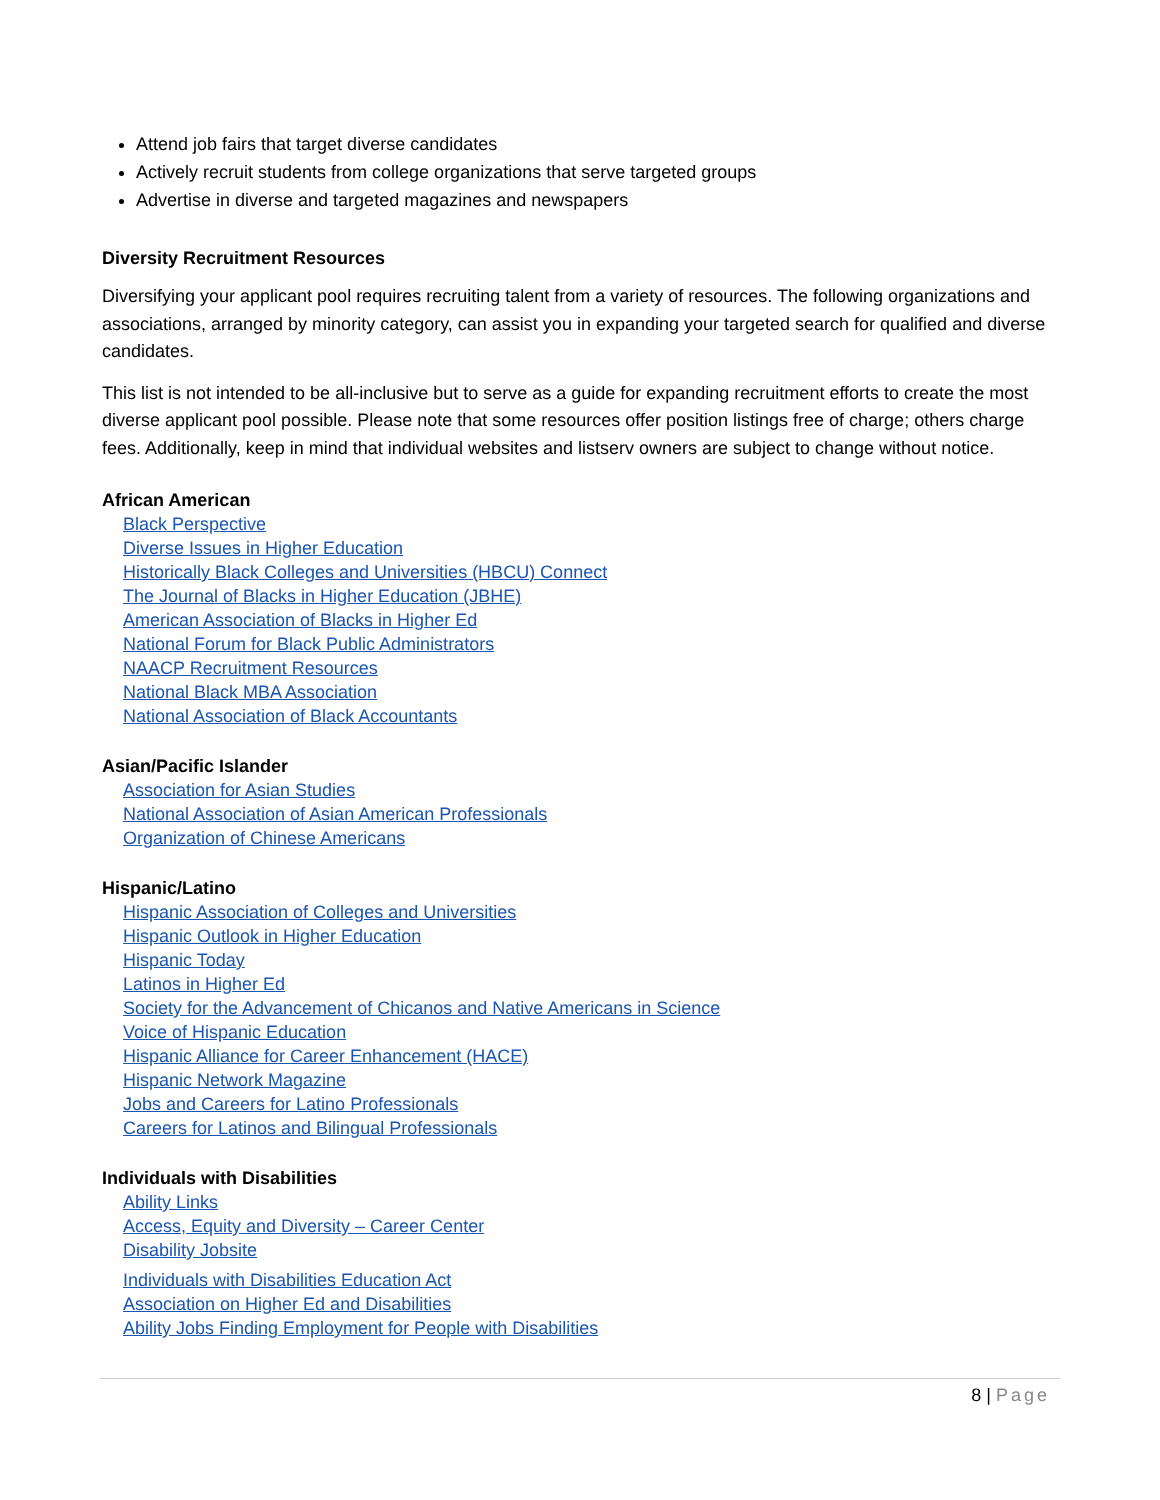Attend job fairs that target diverse candidates
Actively recruit students from college organizations that serve targeted groups
Advertise in diverse and targeted magazines and newspapers
Diversity Recruitment Resources
Diversifying your applicant pool requires recruiting talent from a variety of resources. The following organizations and associations, arranged by minority category, can assist you in expanding your targeted search for qualified and diverse candidates.
This list is not intended to be all-inclusive but to serve as a guide for expanding recruitment efforts to create the most diverse applicant pool possible. Please note that some resources offer position listings free of charge; others charge fees. Additionally, keep in mind that individual websites and listserv owners are subject to change without notice.
African American
Black Perspective
Diverse Issues in Higher Education
Historically Black Colleges and Universities (HBCU) Connect
The Journal of Blacks in Higher Education (JBHE)
American Association of Blacks in Higher Ed
National Forum for Black Public Administrators
NAACP Recruitment Resources
National Black MBA Association
National Association of Black Accountants
Asian/Pacific Islander
Association for Asian Studies
National Association of Asian American Professionals
Organization of Chinese Americans
Hispanic/Latino
Hispanic Association of Colleges and Universities
Hispanic Outlook in Higher Education
Hispanic Today
Latinos in Higher Ed
Society for the Advancement of Chicanos and Native Americans in Science
Voice of Hispanic Education
Hispanic Alliance for Career Enhancement (HACE)
Hispanic Network Magazine
Jobs and Careers for Latino Professionals
Careers for Latinos and Bilingual Professionals
Individuals with Disabilities
Ability Links
Access, Equity and Diversity – Career Center
Disability Jobsite
Individuals with Disabilities Education Act
Association on Higher Ed and Disabilities
Ability Jobs Finding Employment for People with Disabilities
8 | Page